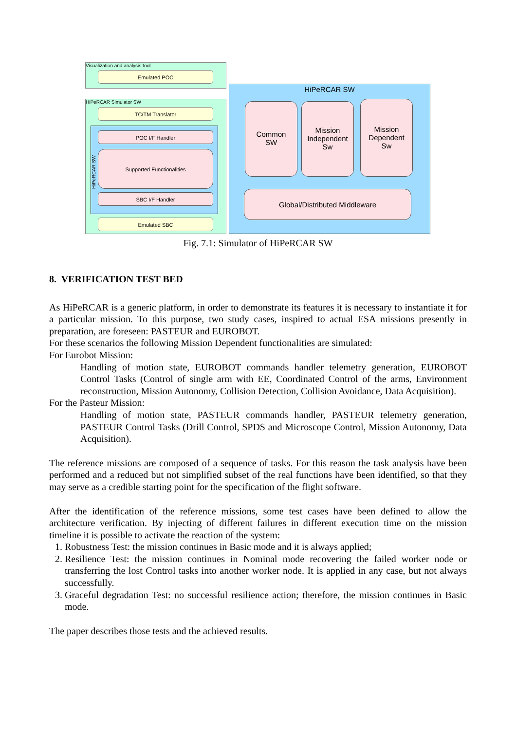Visualization and analysis tool
Emulated POC
HiPeRCAR Simulator SW
TC/TM Translator
HiPeRCAR SW
POC I/F Handler
Supported Functionalities
SBC I/F Handler
Emulated SBC
HiPeRCAR SW
Common
SW
Mission
Independent
Sw
Mission
Dependent
Sw
Global/Distributed Middleware
Fig. 7.1: Simulator of HiPeRCAR SW
8. VERIFICATION TEST BED
As HiPeRCAR is a generic platform, in order to demonstrate its features it is necessary to instantiate it for a particular mission. To this purpose, two study cases, inspired to actual ESA missions presently in preparation, are foreseen: PASTEUR and EUROBOT.
For these scenarios the following Mission Dependent functionalities are simulated:
For Eurobot Mission:
Handling of motion state, EUROBOT commands handler telemetry generation, EUROBOT Control Tasks (Control of single arm with EE, Coordinated Control of the arms, Environment reconstruction, Mission Autonomy, Collision Detection, Collision Avoidance, Data Acquisition).
For the Pasteur Mission:
Handling of motion state, PASTEUR commands handler, PASTEUR telemetry generation, PASTEUR Control Tasks (Drill Control, SPDS and Microscope Control, Mission Autonomy, Data Acquisition).
The reference missions are composed of a sequence of tasks. For this reason the task analysis have been performed and a reduced but not simplified subset of the real functions have been identified, so that they may serve as a credible starting point for the specification of the flight software.
After the identification of the reference missions, some test cases have been defined to allow the architecture verification. By injecting of different failures in different execution time on the mission timeline it is possible to activate the reaction of the system:
1. Robustness Test: the mission continues in Basic mode and it is always applied;
2. Resilience Test: the mission continues in Nominal mode recovering the failed worker node or transferring the lost Control tasks into another worker node. It is applied in any case, but not always successfully.
3. Graceful degradation Test: no successful resilience action; therefore, the mission continues in Basic mode.
The paper describes those tests and the achieved results.